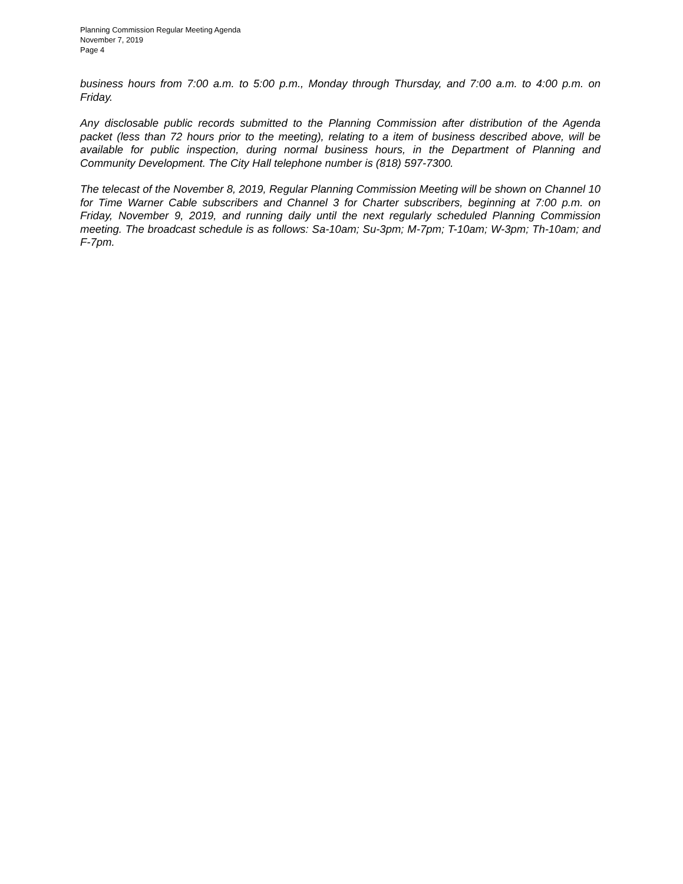Planning Commission Regular Meeting Agenda
November 7, 2019
Page 4
business hours from 7:00 a.m. to 5:00 p.m., Monday through Thursday, and 7:00 a.m. to 4:00 p.m. on Friday.
Any disclosable public records submitted to the Planning Commission after distribution of the Agenda packet (less than 72 hours prior to the meeting), relating to a item of business described above, will be available for public inspection, during normal business hours, in the Department of Planning and Community Development. The City Hall telephone number is (818) 597-7300.
The telecast of the November 8, 2019, Regular Planning Commission Meeting will be shown on Channel 10 for Time Warner Cable subscribers and Channel 3 for Charter subscribers, beginning at 7:00 p.m. on Friday, November 9, 2019, and running daily until the next regularly scheduled Planning Commission meeting. The broadcast schedule is as follows: Sa-10am; Su-3pm; M-7pm; T-10am; W-3pm; Th-10am; and F-7pm.